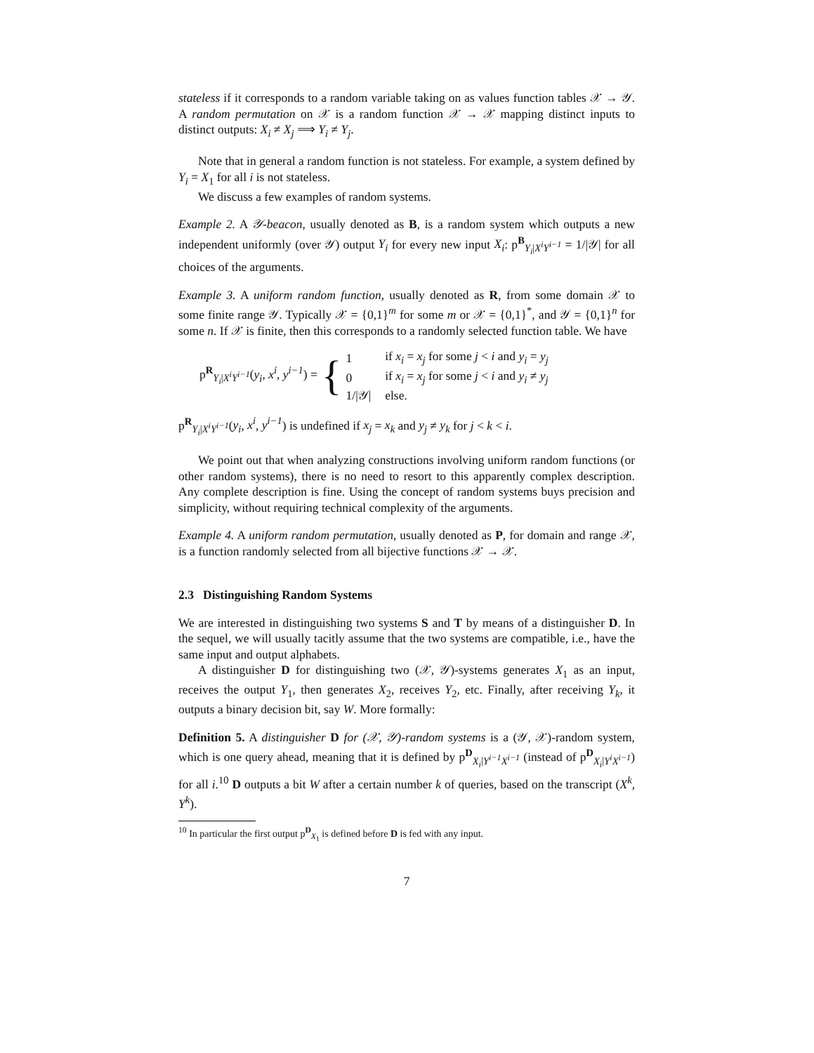stateless if it corresponds to a random variable taking on as values function tables 𝒳 → 𝒴. A random permutation on 𝒳 is a random function 𝒳 → 𝒳 mapping distinct inputs to distinct outputs: X<sub>i</sub> ≠ X<sub>j</sub> ⟹ Y<sub>i</sub> ≠ Y<sub>j</sub>.
Note that in general a random function is not stateless. For example, a system defined by Y<sub>i</sub> = X<sub>1</sub> for all i is not stateless.
We discuss a few examples of random systems.
Example 2. A 𝒴-beacon, usually denoted as B, is a random system which outputs a new independent uniformly (over 𝒴) output Y<sub>i</sub> for every new input X<sub>i</sub>: p<sup>B</sup><sub>Y<sub>i</sub>|X<sup>i</sup>Y<sup>i−1</sup></sub> = 1/|𝒴| for all choices of the arguments.
Example 3. A uniform random function, usually denoted as R, from some domain 𝒳 to some finite range 𝒴. Typically 𝒳 = {0,1}<sup>m</sup> for some m or 𝒳 = {0,1}<sup>*</sup>, and 𝒴 = {0,1}<sup>n</sup> for some n. If 𝒳 is finite, then this corresponds to a randomly selected function table. We have
p<sup>R</sup><sub>Y<sub>i</sub>|X<sup>i</sup>Y<sup>i−1</sup></sub>(y<sub>i</sub>, x<sup>i</sup>, y<sup>i−1</sup>) = {
| 1 | if x<sub>i</sub> = x<sub>j</sub> for some j < i and y<sub>i</sub> = y<sub>j</sub> |
| 0 | if x<sub>i</sub> = x<sub>j</sub> for some j < i and y<sub>i</sub> ≠ y<sub>j</sub> |
| 1//𝒴/ | else. |
p<sup>R</sup><sub>Y<sub>i</sub>|X<sup>i</sup>Y<sup>i−1</sup></sub>(y<sub>i</sub>, x<sup>i</sup>, y<sup>i−1</sup>) is undefined if x<sub>j</sub> = x<sub>k</sub> and y<sub>j</sub> ≠ y<sub>k</sub> for j < k < i.
We point out that when analyzing constructions involving uniform random functions (or other random systems), there is no need to resort to this apparently complex description. Any complete description is fine. Using the concept of random systems buys precision and simplicity, without requiring technical complexity of the arguments.
Example 4. A uniform random permutation, usually denoted as P, for domain and range 𝒳, is a function randomly selected from all bijective functions 𝒳 → 𝒳.
2.3 Distinguishing Random Systems
We are interested in distinguishing two systems S and T by means of a distinguisher D. In the sequel, we will usually tacitly assume that the two systems are compatible, i.e., have the same input and output alphabets.
A distinguisher D for distinguishing two (𝒳, 𝒴)-systems generates X<sub>1</sub> as an input, receives the output Y<sub>1</sub>, then generates X<sub>2</sub>, receives Y<sub>2</sub>, etc. Finally, after receiving Y<sub>k</sub>, it outputs a binary decision bit, say W. More formally:
Definition 5. A distinguisher D for (𝒳, 𝒴)-random systems is a (𝒴, 𝒳)-random system, which is one query ahead, meaning that it is defined by p<sup>D</sup><sub>X<sub>i</sub>|Y<sup>i−1</sup>X<sup>i−1</sup></sub> (instead of p<sup>D</sup><sub>X<sub>i</sub>|Y<sup>i</sup>X<sup>i−1</sup></sub>) for all i.<sup>10</sup> D outputs a bit W after a certain number k of queries, based on the transcript (X<sup>k</sup>, Y<sup>k</sup>).
<sup>10</sup> In particular the first output p<sup>D</sup><sub>X<sub>1</sub></sub> is defined before D is fed with any input.
7